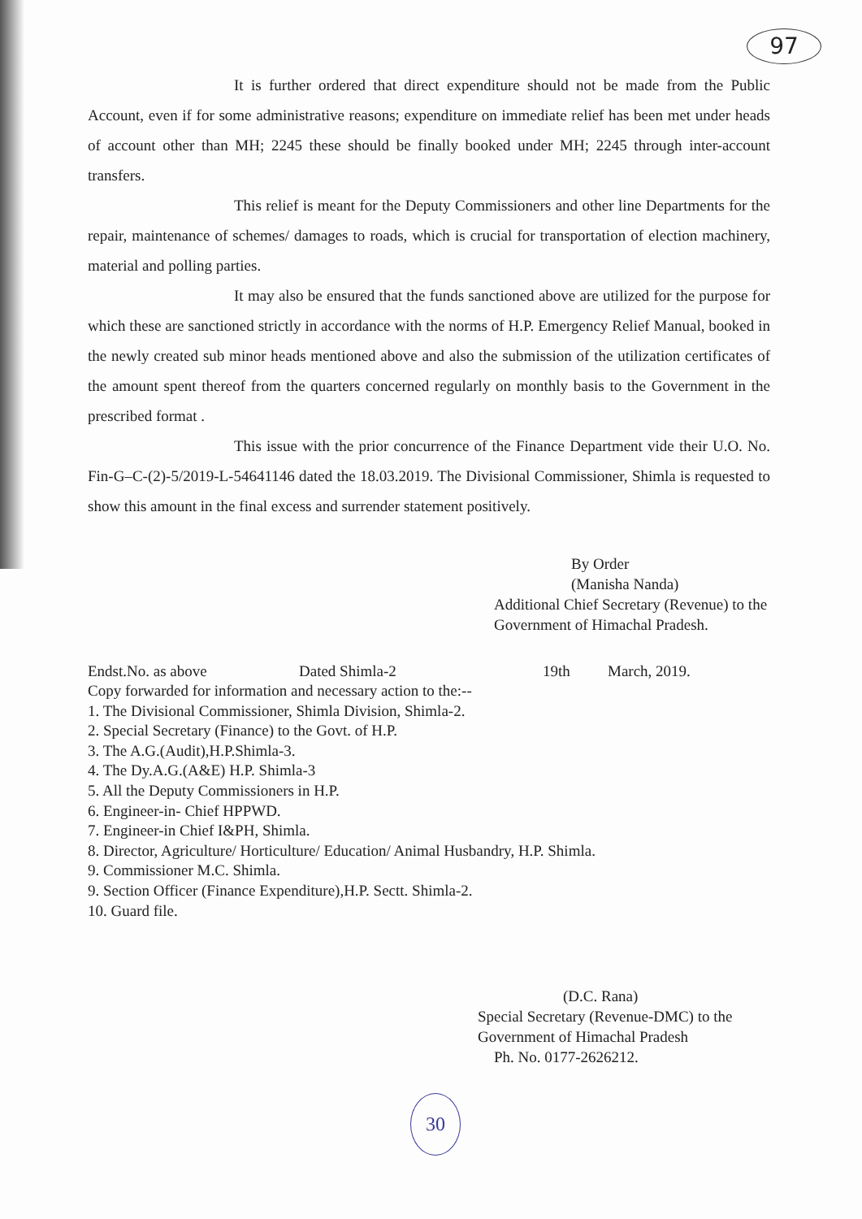97
It is further ordered that direct expenditure should not be made from the Public Account, even if for some administrative reasons; expenditure on immediate relief has been met under heads of account other than MH; 2245 these should be finally booked under MH; 2245 through inter-account transfers.
This relief is meant for the Deputy Commissioners and other line Departments for the repair, maintenance of schemes/ damages to roads, which is crucial for transportation of election machinery, material and polling parties.
It may also be ensured that the funds sanctioned above are utilized for the purpose for which these are sanctioned strictly in accordance with the norms of H.P. Emergency Relief Manual, booked in the newly created sub minor heads mentioned above and also the submission of the utilization certificates of the amount spent thereof from the quarters concerned regularly on monthly basis to the Government in the prescribed format .
This issue with the prior concurrence of the Finance Department vide their U.O. No. Fin-G–C-(2)-5/2019-L-54641146 dated the 18.03.2019. The Divisional Commissioner, Shimla is requested to show this amount in the final excess and surrender statement positively.
By Order
(Manisha Nanda)
Additional Chief Secretary (Revenue) to the
Government of Himachal Pradesh.
Endst.No. as above Dated Shimla-2 19th March, 2019.
Copy forwarded for information and necessary action to the:--
1. The Divisional Commissioner, Shimla Division, Shimla-2.
2. Special Secretary (Finance) to the Govt. of H.P.
3. The A.G.(Audit),H.P.Shimla-3.
4. The Dy.A.G.(A&E) H.P. Shimla-3
5. All the Deputy Commissioners in H.P.
6. Engineer-in- Chief HPPWD.
7. Engineer-in Chief I&PH, Shimla.
8. Director, Agriculture/ Horticulture/ Education/ Animal Husbandry, H.P. Shimla.
9. Commissioner M.C. Shimla.
9. Section Officer (Finance Expenditure),H.P. Sectt. Shimla-2.
10. Guard file.
(D.C. Rana)
Special Secretary (Revenue-DMC) to the
Government of Himachal Pradesh
Ph. No. 0177-2626212.
30